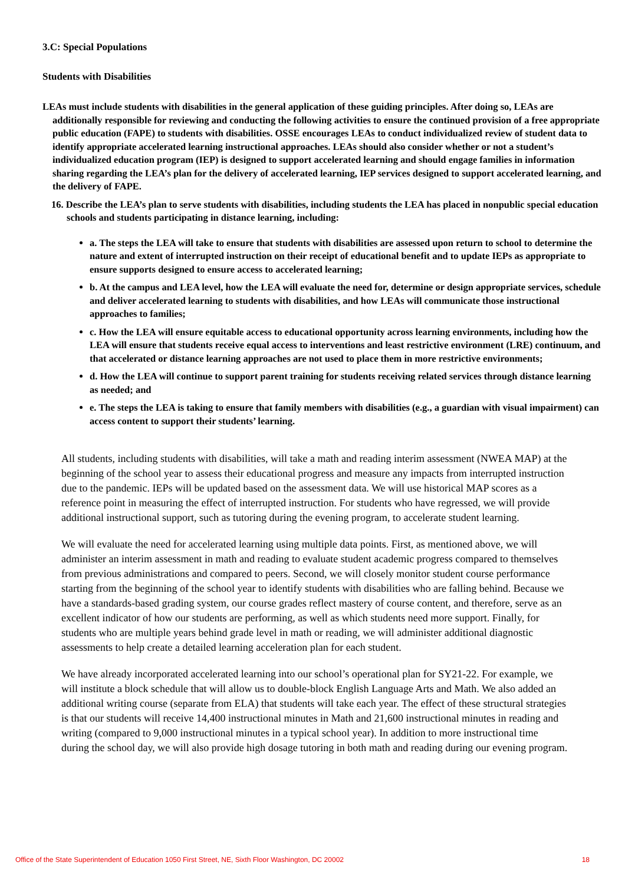3.C: Special Populations
Students with Disabilities
LEAs must include students with disabilities in the general application of these guiding principles. After doing so, LEAs are additionally responsible for reviewing and conducting the following activities to ensure the continued provision of a free appropriate public education (FAPE) to students with disabilities. OSSE encourages LEAs to conduct individualized review of student data to identify appropriate accelerated learning instructional approaches. LEAs should also consider whether or not a student’s individualized education program (IEP) is designed to support accelerated learning and should engage families in information sharing regarding the LEA’s plan for the delivery of accelerated learning, IEP services designed to support accelerated learning, and the delivery of FAPE.
16. Describe the LEA’s plan to serve students with disabilities, including students the LEA has placed in nonpublic special education schools and students participating in distance learning, including:
a. The steps the LEA will take to ensure that students with disabilities are assessed upon return to school to determine the nature and extent of interrupted instruction on their receipt of educational benefit and to update IEPs as appropriate to ensure supports designed to ensure access to accelerated learning;
b. At the campus and LEA level, how the LEA will evaluate the need for, determine or design appropriate services, schedule and deliver accelerated learning to students with disabilities, and how LEAs will communicate those instructional approaches to families;
c. How the LEA will ensure equitable access to educational opportunity across learning environments, including how the LEA will ensure that students receive equal access to interventions and least restrictive environment (LRE) continuum, and that accelerated or distance learning approaches are not used to place them in more restrictive environments;
d. How the LEA will continue to support parent training for students receiving related services through distance learning as needed; and
e. The steps the LEA is taking to ensure that family members with disabilities (e.g., a guardian with visual impairment) can access content to support their students’ learning.
All students, including students with disabilities, will take a math and reading interim assessment (NWEA MAP) at the beginning of the school year to assess their educational progress and measure any impacts from interrupted instruction due to the pandemic. IEPs will be updated based on the assessment data. We will use historical MAP scores as a reference point in measuring the effect of interrupted instruction. For students who have regressed, we will provide additional instructional support, such as tutoring during the evening program, to accelerate student learning.
We will evaluate the need for accelerated learning using multiple data points. First, as mentioned above, we will administer an interim assessment in math and reading to evaluate student academic progress compared to themselves from previous administrations and compared to peers. Second, we will closely monitor student course performance starting from the beginning of the school year to identify students with disabilities who are falling behind. Because we have a standards-based grading system, our course grades reflect mastery of course content, and therefore, serve as an excellent indicator of how our students are performing, as well as which students need more support. Finally, for students who are multiple years behind grade level in math or reading, we will administer additional diagnostic assessments to help create a detailed learning acceleration plan for each student.
We have already incorporated accelerated learning into our school’s operational plan for SY21-22. For example, we will institute a block schedule that will allow us to double-block English Language Arts and Math. We also added an additional writing course (separate from ELA) that students will take each year. The effect of these structural strategies is that our students will receive 14,400 instructional minutes in Math and 21,600 instructional minutes in reading and writing (compared to 9,000 instructional minutes in a typical school year). In addition to more instructional time during the school day, we will also provide high dosage tutoring in both math and reading during our evening program.
Office of the State Superintendent of Education 1050 First Street, NE, Sixth Floor Washington, DC 20002 18